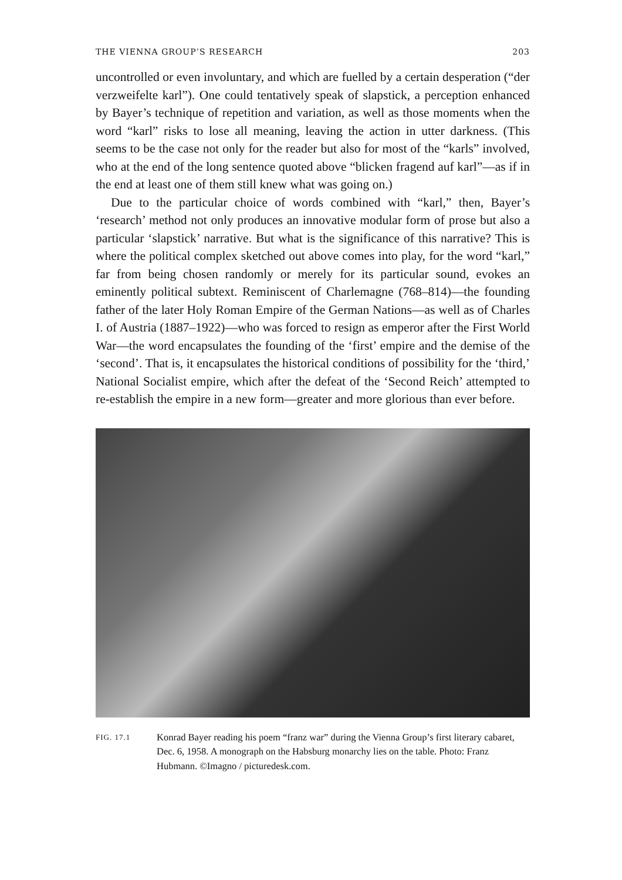THE VIENNA GROUP’S RESEARCH 203
uncontrolled or even involuntary, and which are fuelled by a certain desperation (“der verzweifelte karl”). One could tentatively speak of slapstick, a perception enhanced by Bayer’s technique of repetition and variation, as well as those moments when the word “karl” risks to lose all meaning, leaving the action in utter darkness. (This seems to be the case not only for the reader but also for most of the “karls” involved, who at the end of the long sentence quoted above “blicken fragend auf karl”—as if in the end at least one of them still knew what was going on.)
Due to the particular choice of words combined with “karl,” then, Bayer’s ‘research’ method not only produces an innovative modular form of prose but also a particular ‘slapstick’ narrative. But what is the significance of this narrative? This is where the political complex sketched out above comes into play, for the word “karl,” far from being chosen randomly or merely for its particular sound, evokes an eminently political subtext. Reminiscent of Charlemagne (768–814)—the founding father of the later Holy Roman Empire of the German Nations—as well as of Charles I. of Austria (1887–1922)—who was forced to resign as emperor after the First World War—the word encapsulates the founding of the ‘first’ empire and the demise of the ‘second’. That is, it encapsulates the historical conditions of possibility for the ‘third,’ National Socialist empire, which after the defeat of the ‘Second Reich’ attempted to re-establish the empire in a new form—greater and more glorious than ever before.
FIG. 17.1 Konrad Bayer reading his poem “franz war” during the Vienna Group’s first literary cabaret, Dec. 6, 1958. A monograph on the Habsburg monarchy lies on the table. Photo: Franz Hubmann. ©Imagno / picturedesk.com.